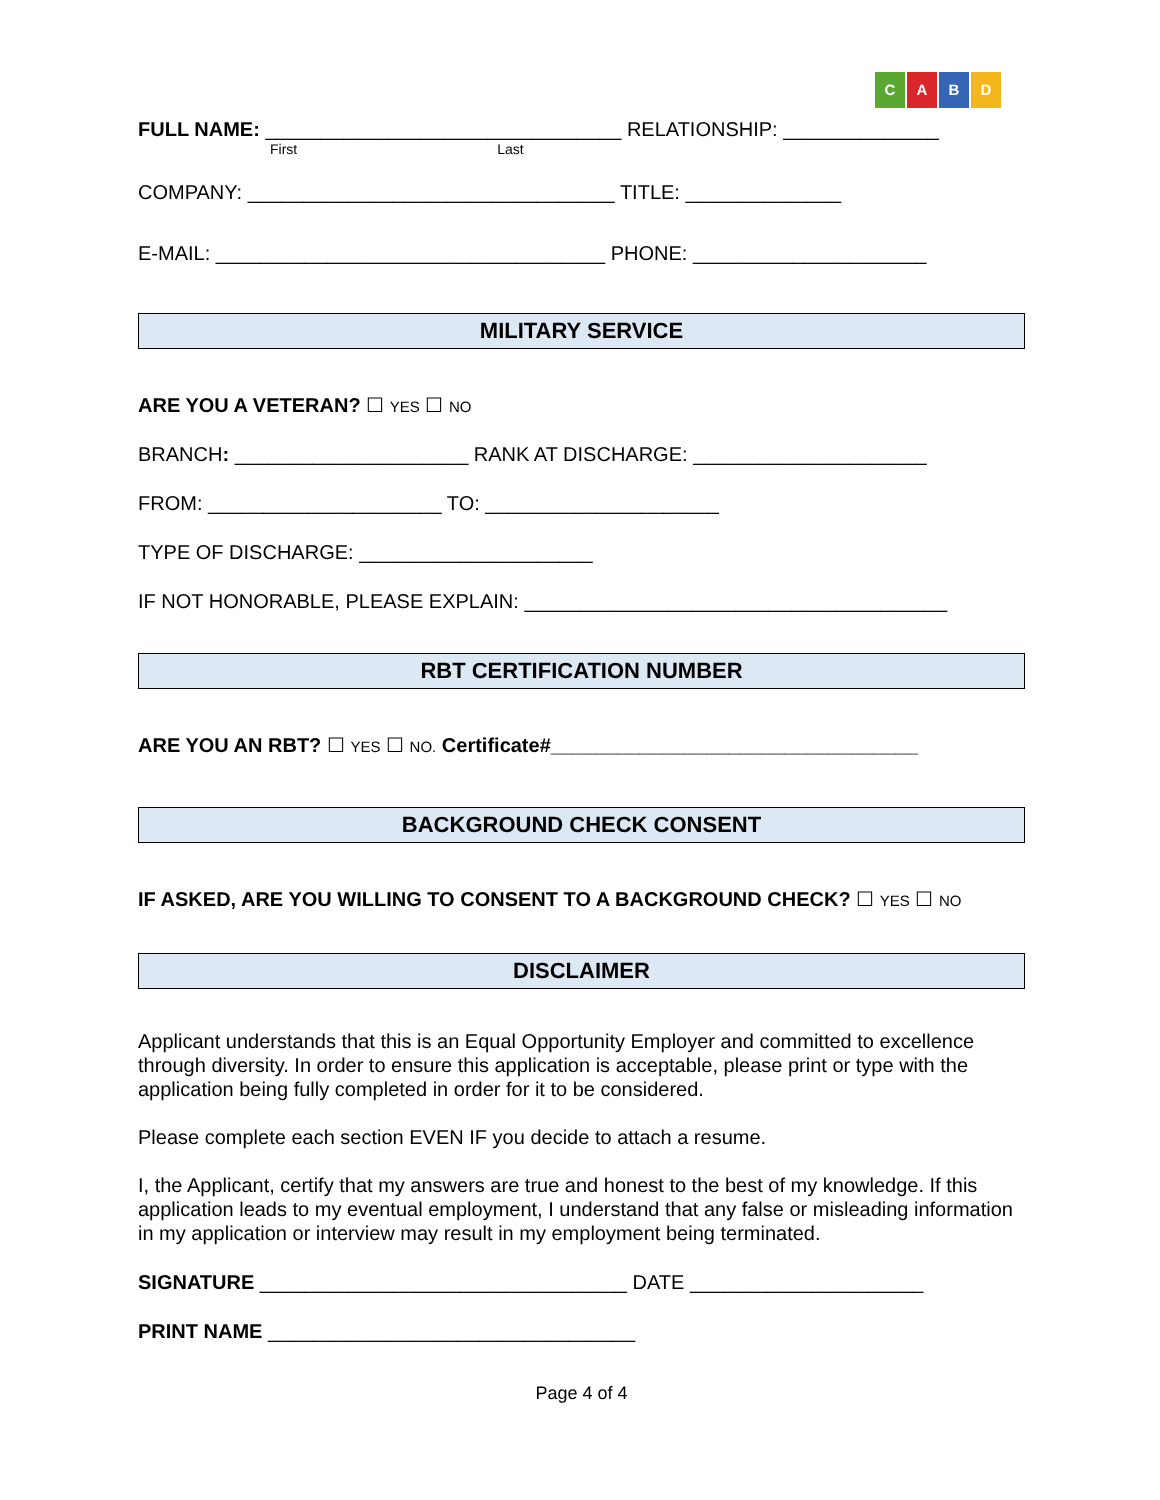CABD
FULL NAME: ________________________________ RELATIONSHIP: ______________
First Last
COMPANY: _________________________________ TITLE: ______________
E-MAIL: ___________________________________ PHONE: _____________________
MILITARY SERVICE
ARE YOU A VETERAN? ☐ YES ☐ NO
BRANCH: _____________________ RANK AT DISCHARGE: _____________________
FROM: _____________________ TO: _____________________
TYPE OF DISCHARGE: _____________________
IF NOT HONORABLE, PLEASE EXPLAIN: ______________________________________
RBT CERTIFICATION NUMBER
ARE YOU AN RBT? ☐ YES ☐ NO. Certificate#_________________________________
BACKGROUND CHECK CONSENT
IF ASKED, ARE YOU WILLING TO CONSENT TO A BACKGROUND CHECK? ☐ YES ☐ NO
DISCLAIMER
Applicant understands that this is an Equal Opportunity Employer and committed to excellence through diversity. In order to ensure this application is acceptable, please print or type with the application being fully completed in order for it to be considered.
Please complete each section EVEN IF you decide to attach a resume.
I, the Applicant, certify that my answers are true and honest to the best of my knowledge. If this application leads to my eventual employment, I understand that any false or misleading information in my application or interview may result in my employment being terminated.
SIGNATURE _________________________________ DATE _____________________
PRINT NAME _________________________________
Page 4 of 4